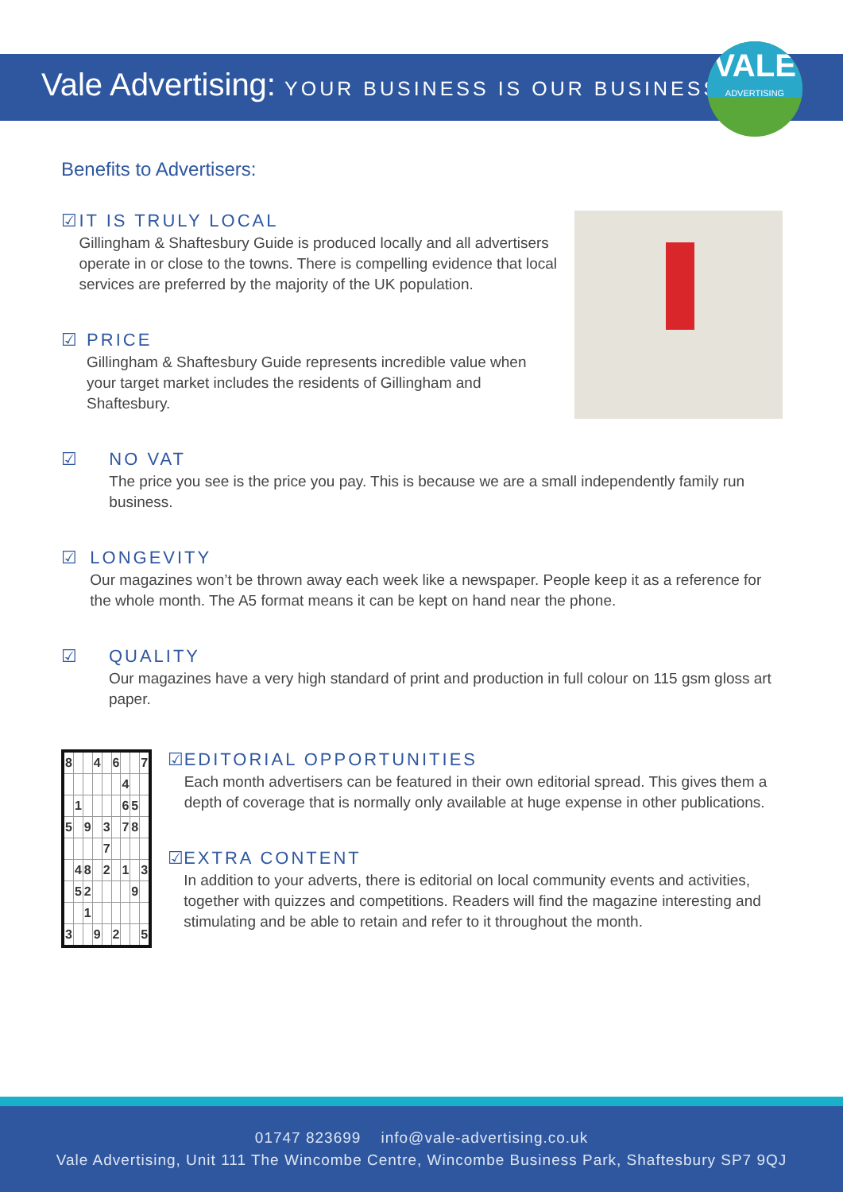Vale Advertising: YOUR BUSINESS IS OUR BUSINESS
VALE
ADVERTISING
Benefits to Advertisers:
☑ IT IS TRULY LOCAL
Gillingham & Shaftesbury Guide is produced locally and all advertisers operate in or close to the towns. There is compelling evidence that local services are preferred by the majority of the UK population.
☑ PRICE
Gillingham & Shaftesbury Guide represents incredible value when your target market includes the residents of Gillingham and Shaftesbury.
☑ NO VAT
The price you see is the price you pay. This is because we are a small independently family run business.
☑ LONGEVITY
Our magazines won’t be thrown away each week like a newspaper. People keep it as a reference for the whole month. The A5 format means it can be kept on hand near the phone.
☑ QUALITY
Our magazines have a very high standard of print and production in full colour on 115 gsm gloss art paper.
| 8 | | | 4 | | 6 | | | 7 |
| | | | | | | 4 | | |
| | 1 | | | | | 6 | 5 | |
| 5 | | 9 | | 3 | | 7 | 8 | |
| | | | | 7 | | | | |
| | 4 | 8 | | 2 | | 1 | | 3 |
| | 5 | 2 | | | | | 9 | |
| | | 1 | | | | | | |
| 3 | | | 9 | | 2 | | | 5 |
☑ EDITORIAL OPPORTUNITIES
Each month advertisers can be featured in their own editorial spread. This gives them a depth of coverage that is normally only available at huge expense in other publications.
☑ EXTRA CONTENT
In addition to your adverts, there is editorial on local community events and activities, together with quizzes and competitions. Readers will find the magazine interesting and stimulating and be able to retain and refer to it throughout the month.
01747 823699 info@vale-advertising.co.uk
Vale Advertising, Unit 111 The Wincombe Centre, Wincombe Business Park, Shaftesbury SP7 9QJ